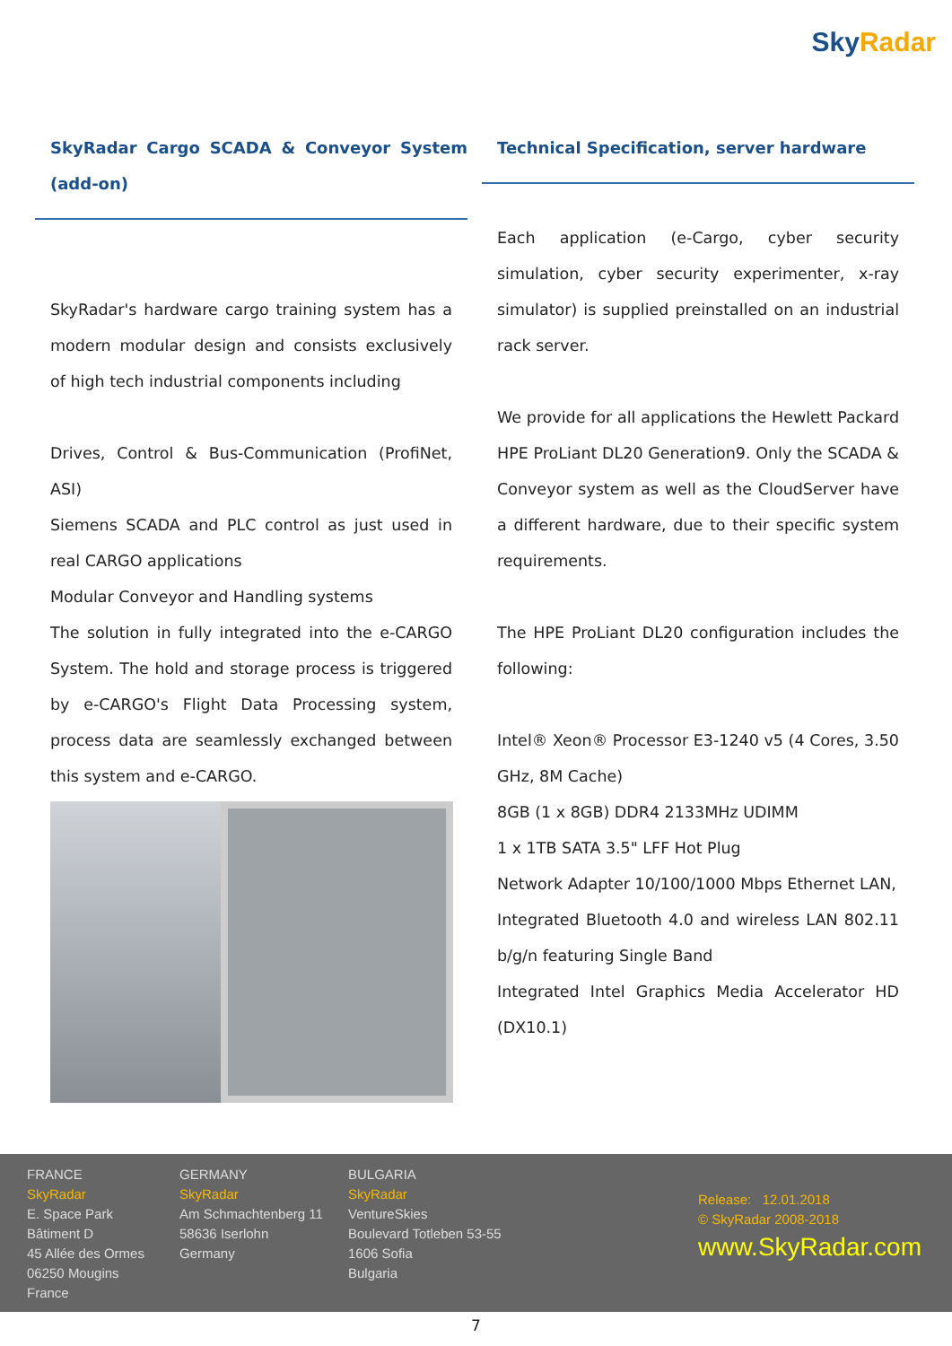Sky Radar
SkyRadar Cargo SCADA & Conveyor System (add-on)
SkyRadar's hardware cargo training system has a modern modular design and consists exclusively of high tech industrial components including
Drives, Control & Bus-Communication (ProfiNet, ASI)
Siemens SCADA and PLC control as just used in real CARGO applications
Modular Conveyor and Handling systems
The solution in fully integrated into the e-CARGO System. The hold and storage process is triggered by e-CARGO's Flight Data Processing system, process data are seamlessly exchanged between this system and e-CARGO.
Technical Specification, server hardware
Each application (e-Cargo, cyber security simulation, cyber security experimenter, x-ray simulator) is supplied preinstalled on an industrial rack server.
We provide for all applications the Hewlett Packard HPE ProLiant DL20 Generation9. Only the SCADA & Conveyor system as well as the CloudServer have a different hardware, due to their specific system requirements.
The HPE ProLiant DL20 configuration includes the following:
Intel® Xeon® Processor E3-1240 v5 (4 Cores, 3.50 GHz, 8M Cache)
8GB (1 x 8GB) DDR4 2133MHz UDIMM
1 x 1TB SATA 3.5" LFF Hot Plug
Network Adapter 10/100/1000 Mbps Ethernet LAN,
Integrated Bluetooth 4.0 and wireless LAN 802.11 b/g/n featuring Single Band
Integrated Intel Graphics Media Accelerator HD (DX10.1)
FRANCE
SkyRadar
E. Space Park
Bâtiment D
45 Allée des Ormes
06250 Mougins
France
GERMANY
SkyRadar
Am Schmachtenberg 11
58636 Iserlohn
Germany
BULGARIA
SkyRadar
VentureSkies
Boulevard Totleben 53-55
1606 Sofia
Bulgaria
Release: 12.01.2018
© SkyRadar 2008-2018
www.SkyRadar.com
7